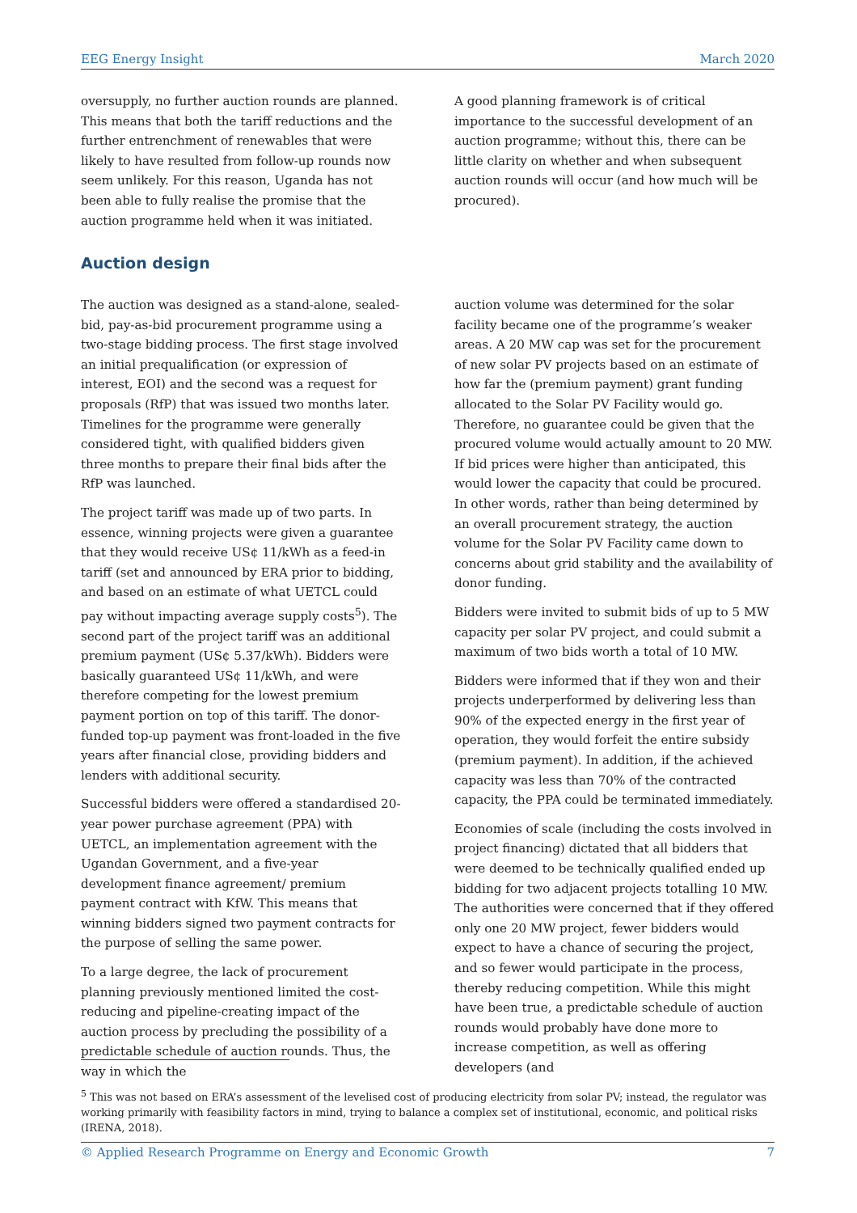EEG Energy Insight March 2020
oversupply, no further auction rounds are planned. This means that both the tariff reductions and the further entrenchment of renewables that were likely to have resulted from follow-up rounds now seem unlikely. For this reason, Uganda has not been able to fully realise the promise that the auction programme held when it was initiated.
A good planning framework is of critical importance to the successful development of an auction programme; without this, there can be little clarity on whether and when subsequent auction rounds will occur (and how much will be procured).
Auction design
The auction was designed as a stand-alone, sealed-bid, pay-as-bid procurement programme using a two-stage bidding process. The first stage involved an initial prequalification (or expression of interest, EOI) and the second was a request for proposals (RfP) that was issued two months later. Timelines for the programme were generally considered tight, with qualified bidders given three months to prepare their final bids after the RfP was launched.
The project tariff was made up of two parts. In essence, winning projects were given a guarantee that they would receive US¢ 11/kWh as a feed-in tariff (set and announced by ERA prior to bidding, and based on an estimate of what UETCL could pay without impacting average supply costs<sup>5</sup>). The second part of the project tariff was an additional premium payment (US¢ 5.37/kWh). Bidders were basically guaranteed US¢ 11/kWh, and were therefore competing for the lowest premium payment portion on top of this tariff. The donor-funded top-up payment was front-loaded in the five years after financial close, providing bidders and lenders with additional security.
Successful bidders were offered a standardised 20-year power purchase agreement (PPA) with UETCL, an implementation agreement with the Ugandan Government, and a five-year development finance agreement/ premium payment contract with KfW. This means that winning bidders signed two payment contracts for the purpose of selling the same power.
To a large degree, the lack of procurement planning previously mentioned limited the cost-reducing and pipeline-creating impact of the auction process by precluding the possibility of a predictable schedule of auction rounds. Thus, the way in which the
auction volume was determined for the solar facility became one of the programme’s weaker areas. A 20 MW cap was set for the procurement of new solar PV projects based on an estimate of how far the (premium payment) grant funding allocated to the Solar PV Facility would go. Therefore, no guarantee could be given that the procured volume would actually amount to 20 MW. If bid prices were higher than anticipated, this would lower the capacity that could be procured. In other words, rather than being determined by an overall procurement strategy, the auction volume for the Solar PV Facility came down to concerns about grid stability and the availability of donor funding.
Bidders were invited to submit bids of up to 5 MW capacity per solar PV project, and could submit a maximum of two bids worth a total of 10 MW.
Bidders were informed that if they won and their projects underperformed by delivering less than 90% of the expected energy in the first year of operation, they would forfeit the entire subsidy (premium payment). In addition, if the achieved capacity was less than 70% of the contracted capacity, the PPA could be terminated immediately.
Economies of scale (including the costs involved in project financing) dictated that all bidders that were deemed to be technically qualified ended up bidding for two adjacent projects totalling 10 MW. The authorities were concerned that if they offered only one 20 MW project, fewer bidders would expect to have a chance of securing the project, and so fewer would participate in the process, thereby reducing competition. While this might have been true, a predictable schedule of auction rounds would probably have done more to increase competition, as well as offering developers (and
<sup>5</sup> This was not based on ERA’s assessment of the levelised cost of producing electricity from solar PV; instead, the regulator was working primarily with feasibility factors in mind, trying to balance a complex set of institutional, economic, and political risks (IRENA, 2018).
© Applied Research Programme on Energy and Economic Growth 7